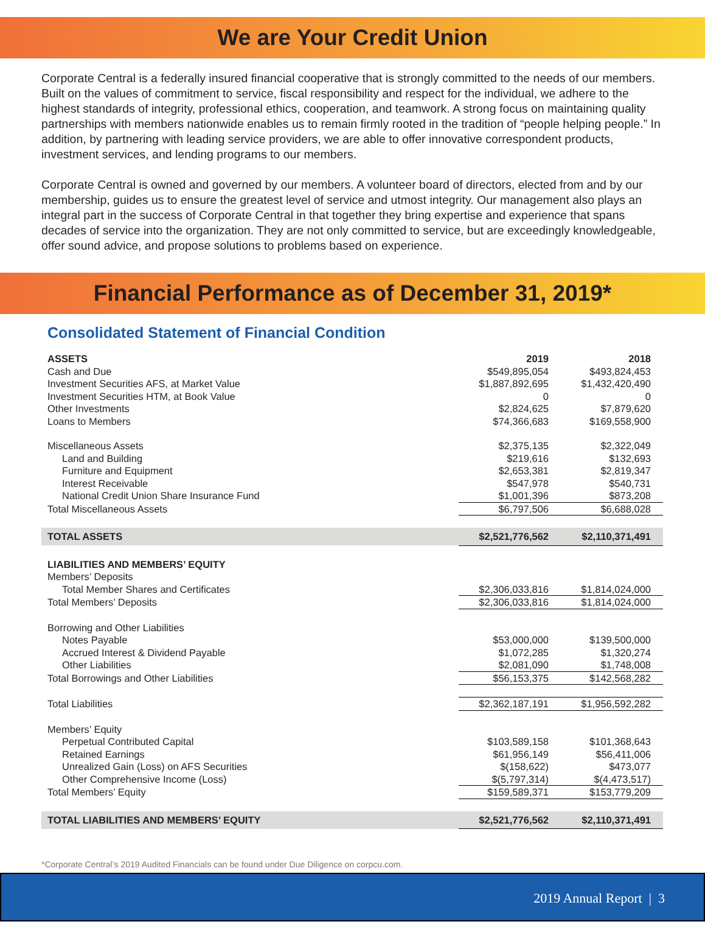We are Your Credit Union
Corporate Central is a federally insured financial cooperative that is strongly committed to the needs of our members. Built on the values of commitment to service, fiscal responsibility and respect for the individual, we adhere to the highest standards of integrity, professional ethics, cooperation, and teamwork. A strong focus on maintaining quality partnerships with members nationwide enables us to remain firmly rooted in the tradition of “people helping people.” In addition, by partnering with leading service providers, we are able to offer innovative correspondent products, investment services, and lending programs to our members.
Corporate Central is owned and governed by our members. A volunteer board of directors, elected from and by our membership, guides us to ensure the greatest level of service and utmost integrity. Our management also plays an integral part in the success of Corporate Central in that together they bring expertise and experience that spans decades of service into the organization. They are not only committed to service, but are exceedingly knowledgeable, offer sound advice, and propose solutions to problems based on experience.
Financial Performance as of December 31, 2019*
Consolidated Statement of Financial Condition
| ASSETS | 2019 | 2018 |
| Cash and Due | $549,895,054 | $493,824,453 |
| Investment Securities AFS, at Market Value | $1,887,892,695 | $1,432,420,490 |
| Investment Securities HTM, at Book Value | 0 | 0 |
| Other Investments | $2,824,625 | $7,879,620 |
| Loans to Members | $74,366,683 | $169,558,900 |
| Miscellaneous Assets | $2,375,135 | $2,322,049 |
| Land and Building | $219,616 | $132,693 |
| Furniture and Equipment | $2,653,381 | $2,819,347 |
| Interest Receivable | $547,978 | $540,731 |
| National Credit Union Share Insurance Fund | $1,001,396 | $873,208 |
| Total Miscellaneous Assets | $6,797,506 | $6,688,028 |
| TOTAL ASSETS | $2,521,776,562 | $2,110,371,491 |
| LIABILITIES AND MEMBERS’ EQUITY | | |
| Members’ Deposits | | |
| Total Member Shares and Certificates | $2,306,033,816 | $1,814,024,000 |
| Total Members’ Deposits | $2,306,033,816 | $1,814,024,000 |
| Borrowing and Other Liabilities | | |
| Notes Payable | $53,000,000 | $139,500,000 |
| Accrued Interest & Dividend Payable | $1,072,285 | $1,320,274 |
| Other Liabilities | $2,081,090 | $1,748,008 |
| Total Borrowings and Other Liabilities | $56,153,375 | $142,568,282 |
| Total Liabilities | $2,362,187,191 | $1,956,592,282 |
| Members’ Equity | | |
| Perpetual Contributed Capital | $103,589,158 | $101,368,643 |
| Retained Earnings | $61,956,149 | $56,411,006 |
| Unrealized Gain (Loss) on AFS Securities | $(158,622) | $473,077 |
| Other Comprehensive Income (Loss) | $(5,797,314) | $(4,473,517) |
| Total Members’ Equity | $159,589,371 | $153,779,209 |
| TOTAL LIABILITIES AND MEMBERS’ EQUITY | $2,521,776,562 | $2,110,371,491 |
*Corporate Central’s 2019 Audited Financials can be found under Due Diligence on corpcu.com.
2019 Annual Report | 3